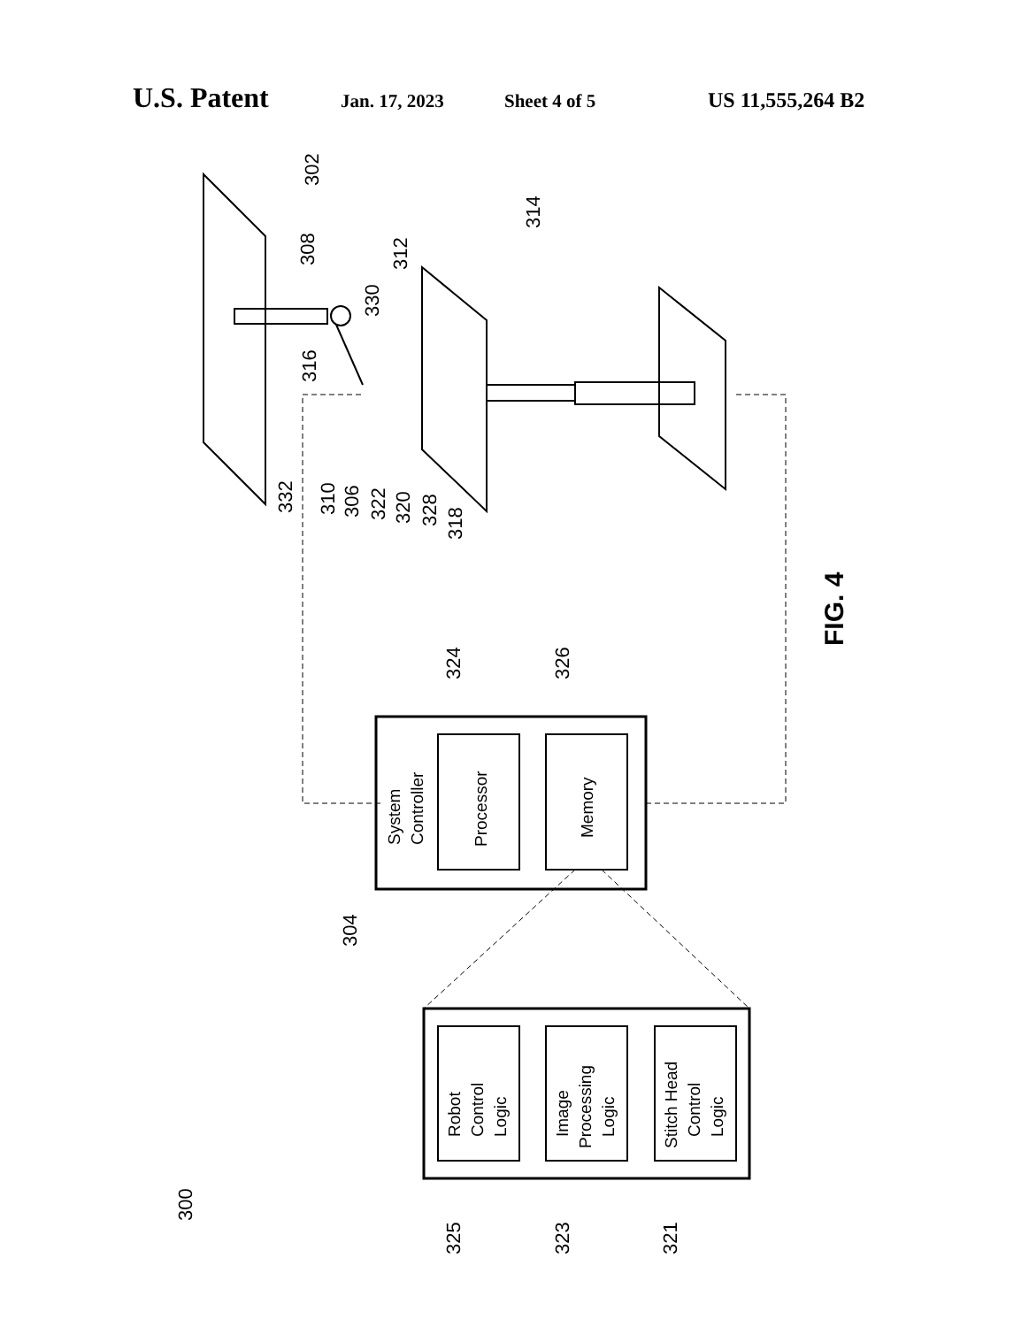U.S. Patent Jan. 17, 2023 Sheet 4 of 5 US 11,555,264 B2
302
308
312
314
330
316
332
310
306
322
320
328
318
324
326
304
300
325
323
321
System
Controller
Processor
Memory
Robot
Control
Logic
Image
Processing
Logic
Stitch Head
Control
Logic
FIG. 4